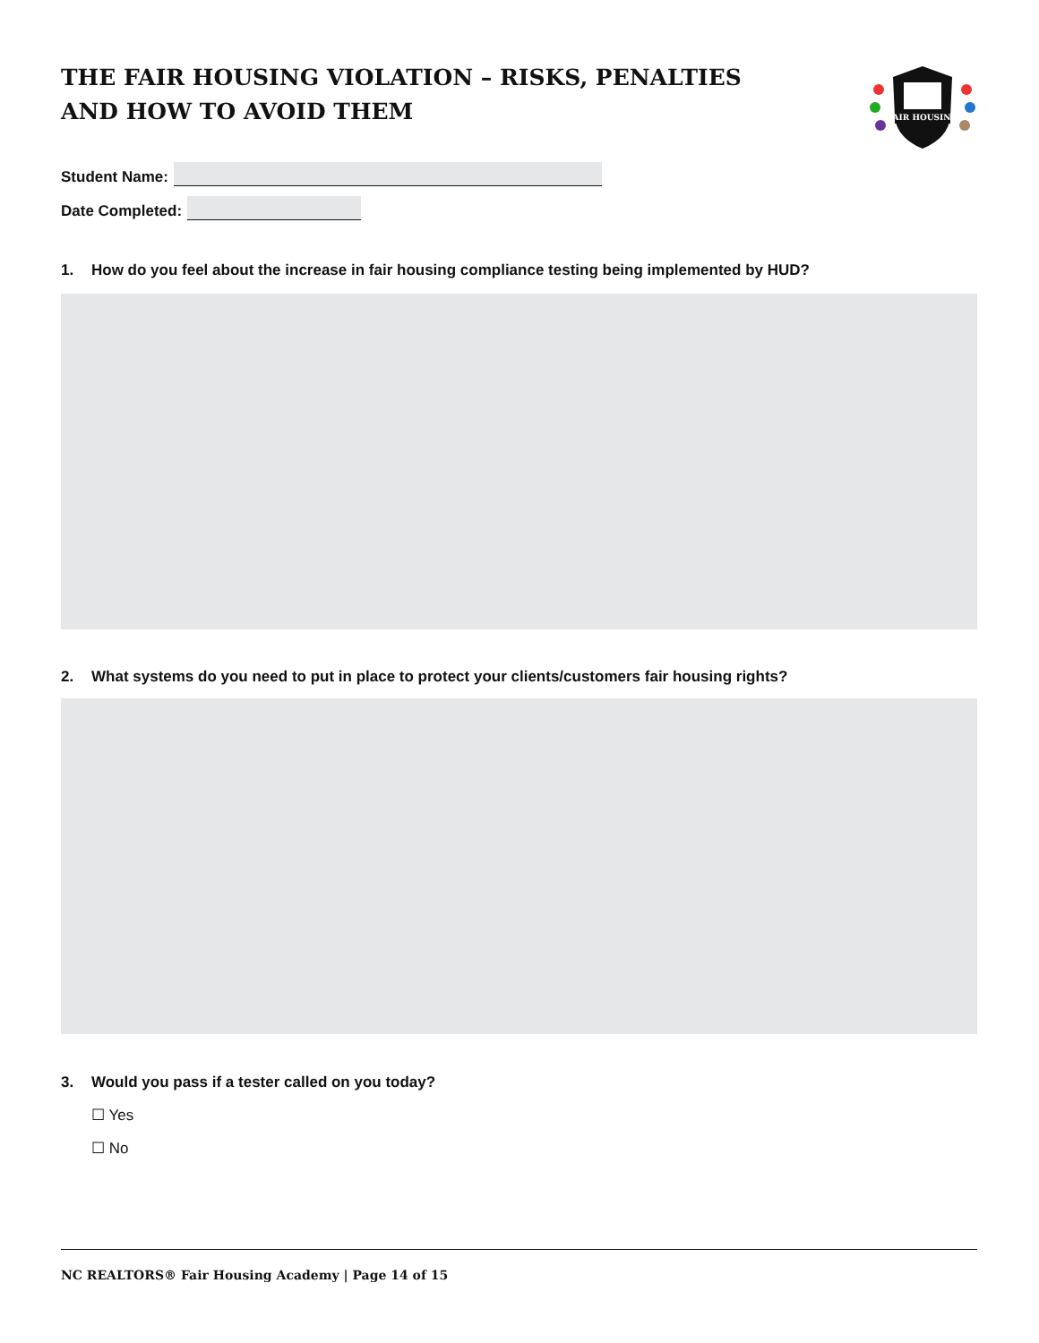THE FAIR HOUSING VIOLATION – RISKS, PENALTIES
AND HOW TO AVOID THEM
FAIR HOUSING
Student Name:
Date Completed:
1. How do you feel about the increase in fair housing compliance testing being implemented by HUD?
2. What systems do you need to put in place to protect your clients/customers fair housing rights?
3. Would you pass if a tester called on you today?
☐ Yes
☐ No
NC REALTORS® Fair Housing Academy | Page 14 of 15